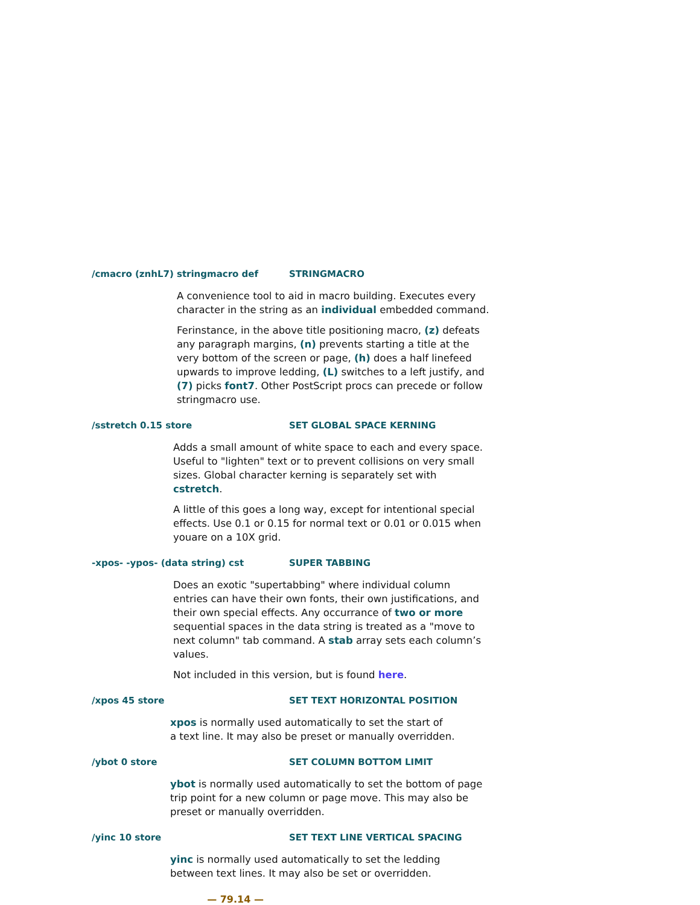/cmacro (znhL7) stringmacro def STRINGMACRO
A convenience tool to aid in macro building. Executes every character in the string as an individual embedded command.
Ferinstance, in the above title positioning macro, (z) defeats any paragraph margins, (n) prevents starting a title at the very bottom of the screen or page, (h) does a half linefeed upwards to improve ledding, (L) switches to a left justify, and (7) picks font7. Other PostScript procs can precede or follow stringmacro use.
/sstretch 0.15 store SET GLOBAL SPACE KERNING
Adds a small amount of white space to each and every space. Useful to "lighten" text or to prevent collisions on very small sizes. Global character kerning is separately set with cstretch.
A little of this goes a long way, except for intentional special effects. Use 0.1 or 0.15 for normal text or 0.01 or 0.015 when youare on a 10X grid.
-xpos- -ypos- (data string) cst SUPER TABBING
Does an exotic "supertabbing" where individual column entries can have their own fonts, their own justifications, and their own special effects. Any occurrance of two or more sequential spaces in the data string is treated as a "move to next column" tab command. A stab array sets each column’s values.
Not included in this version, but is found here.
/xpos 45 store SET TEXT HORIZONTAL POSITION
xpos is normally used automatically to set the start of
a text line. It may also be preset or manually overridden.
/ybot 0 store SET COLUMN BOTTOM LIMIT
ybot is normally used automatically to set the bottom of page trip point for a new column or page move. This may also be preset or manually overridden.
/yinc 10 store SET TEXT LINE VERTICAL SPACING
yinc is normally used automatically to set the ledding between text lines. It may also be set or overridden.
— 79.14 —